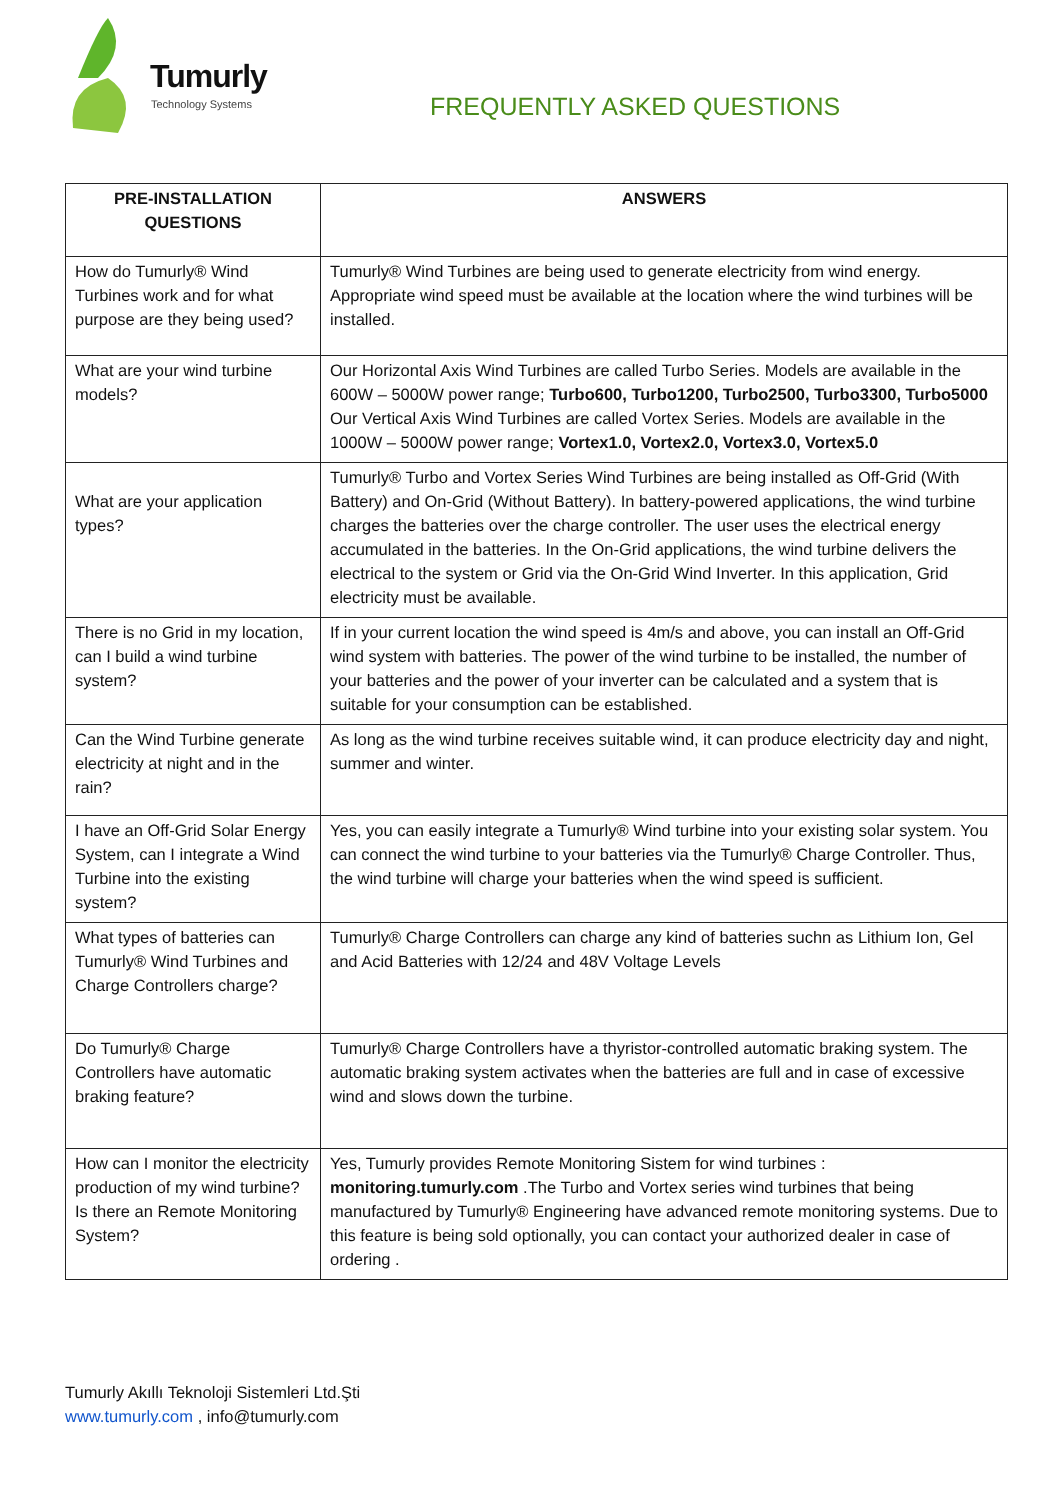Tumurly
Technology Systems FREQUENTLY ASKED QUESTIONS
| PRE-INSTALLATION QUESTIONS | ANSWERS |
| --- | --- |
| How do Tumurly® Wind Turbines work and for what purpose are they being used? | Tumurly® Wind Turbines are being used to generate electricity from wind energy. Appropriate wind speed must be available at the location where the wind turbines will be installed. |
| What are your wind turbine models? | Our Horizontal Axis Wind Turbines are called Turbo Series. Models are available in the 600W – 5000W power range; Turbo600, Turbo1200, Turbo2500, Turbo3300, Turbo5000 Our Vertical Axis Wind Turbines are called Vortex Series. Models are available in the 1000W – 5000W power range; Vortex1.0, Vortex2.0, Vortex3.0, Vortex5.0 |
| What are your application types? | Tumurly® Turbo and Vortex Series Wind Turbines are being installed as Off-Grid (With Battery) and On-Grid (Without Battery). In battery-powered applications, the wind turbine charges the batteries over the charge controller. The user uses the electrical energy accumulated in the batteries. In the On-Grid applications, the wind turbine delivers the electrical to the system or Grid via the On-Grid Wind Inverter. In this application, Grid electricity must be available. |
| There is no Grid in my location, can I build a wind turbine system? | If in your current location the wind speed is 4m/s and above, you can install an Off-Grid wind system with batteries. The power of the wind turbine to be installed, the number of your batteries and the power of your inverter can be calculated and a system that is suitable for your consumption can be established. |
| Can the Wind Turbine generate electricity at night and in the rain? | As long as the wind turbine receives suitable wind, it can produce electricity day and night, summer and winter. |
| I have an Off-Grid Solar Energy System, can I integrate a Wind Turbine into the existing system? | Yes, you can easily integrate a Tumurly® Wind turbine into your existing solar system. You can connect the wind turbine to your batteries via the Tumurly® Charge Controller. Thus, the wind turbine will charge your batteries when the wind speed is sufficient. |
| What types of batteries can Tumurly® Wind Turbines and Charge Controllers charge? | Tumurly® Charge Controllers can charge any kind of batteries suchn as Lithium Ion, Gel and Acid Batteries with 12/24 and 48V Voltage Levels |
| Do Tumurly® Charge Controllers have automatic braking feature? | Tumurly® Charge Controllers have a thyristor-controlled automatic braking system. The automatic braking system activates when the batteries are full and in case of excessive wind and slows down the turbine. |
| How can I monitor the electricity production of my wind turbine? Is there an Remote Monitoring System? | Yes, Tumurly provides Remote Monitoring Sistem for wind turbines : monitoring.tumurly.com .The Turbo and Vortex series wind turbines that being manufactured by Tumurly® Engineering have advanced remote monitoring systems. Due to this feature is being sold optionally, you can contact your authorized dealer in case of ordering . |
Tumurly Akıllı Teknoloji Sistemleri Ltd.Şti
www.tumurly.com , info@tumurly.com